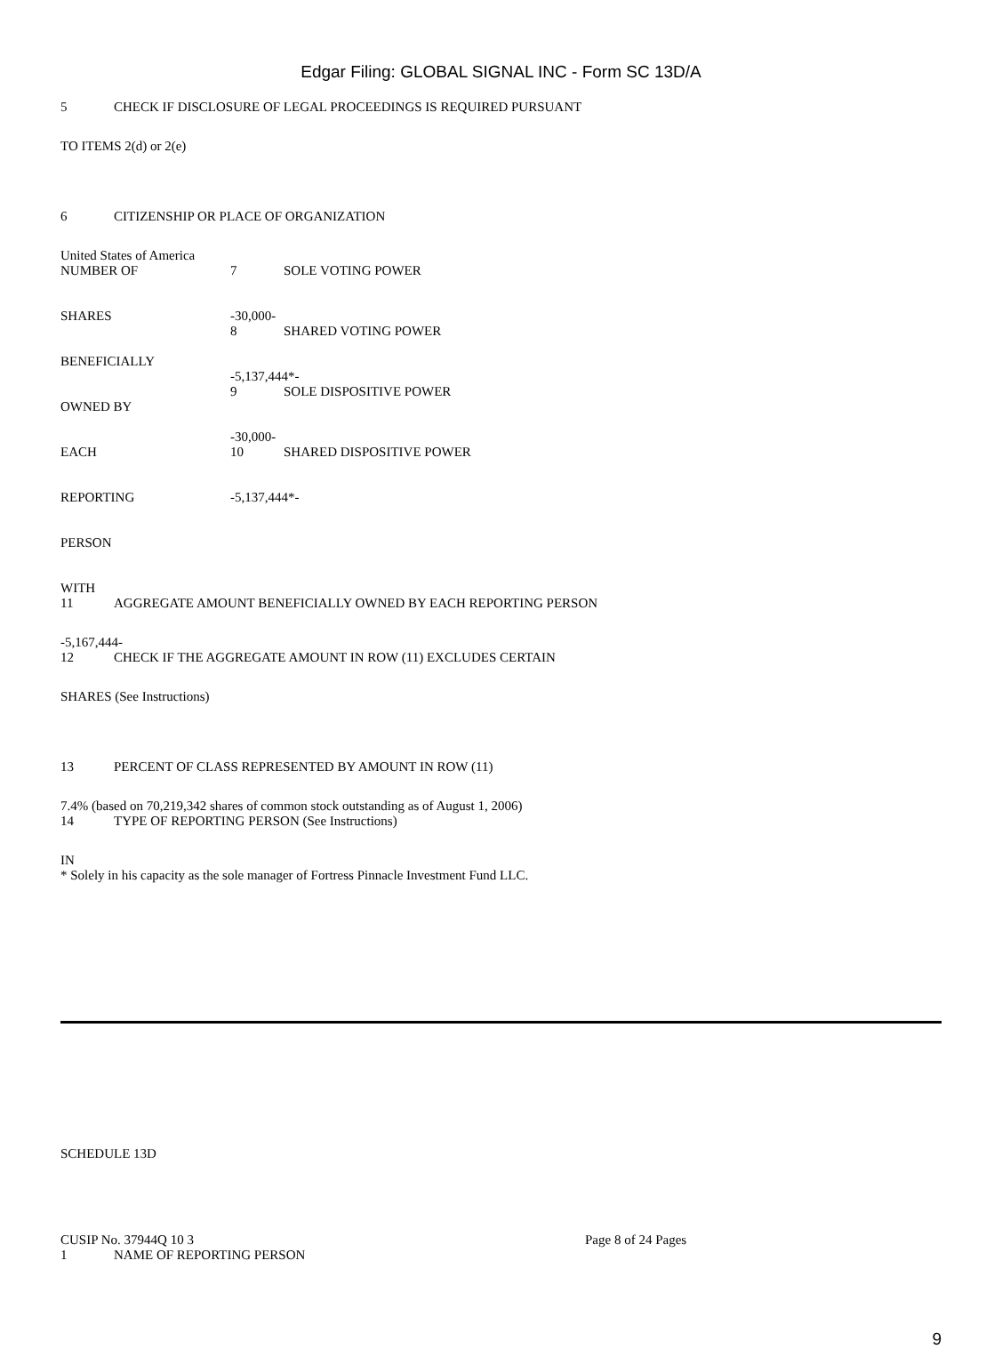Edgar Filing: GLOBAL SIGNAL INC - Form SC 13D/A
5 CHECK IF DISCLOSURE OF LEGAL PROCEEDINGS IS REQUIRED PURSUANT
TO ITEMS 2(d) or 2(e)
6 CITIZENSHIP OR PLACE OF ORGANIZATION
United States of America
| NUMBER OF SHARES BENEFICIALLY OWNED BY EACH REPORTING PERSON WITH | 7 SOLE VOTING POWER -30,000- 8 SHARED VOTING POWER -5,137,444*- 9 SOLE DISPOSITIVE POWER -30,000- 10 SHARED DISPOSITIVE POWER -5,137,444*- |
11 AGGREGATE AMOUNT BENEFICIALLY OWNED BY EACH REPORTING PERSON
-5,167,444-
12 CHECK IF THE AGGREGATE AMOUNT IN ROW (11) EXCLUDES CERTAIN
SHARES (See Instructions)
13 PERCENT OF CLASS REPRESENTED BY AMOUNT IN ROW (11)
7.4% (based on 70,219,342 shares of common stock outstanding as of August 1, 2006)
14 TYPE OF REPORTING PERSON (See Instructions)
IN
* Solely in his capacity as the sole manager of Fortress Pinnacle Investment Fund LLC.
SCHEDULE 13D
| CUSIP No. 37944Q 10 3 | Page 8 of 24 Pages |
1 NAME OF REPORTING PERSON
9